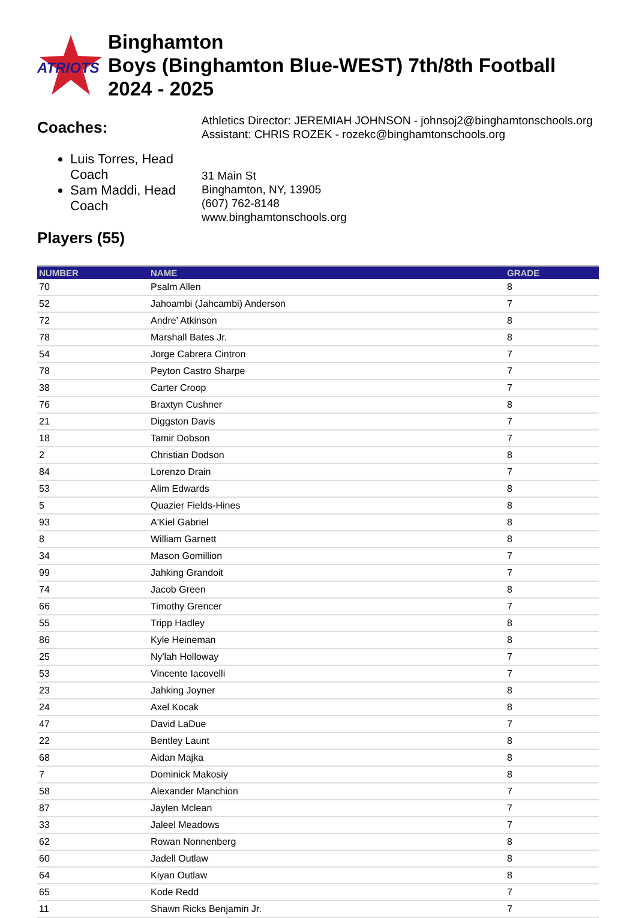ATRIOTS
Binghamton
Boys (Binghamton Blue-WEST) 7th/8th Football
2024 - 2025
Coaches:
Luis Torres, Head Coach
Sam Maddi, Head Coach
Athletics Director: JEREMIAH JOHNSON - johnsoj2@binghamtonschools.org
Assistant: CHRIS ROZEK - rozekc@binghamtonschools.org
31 Main St
Binghamton, NY, 13905
(607) 762-8148
www.binghamtonschools.org
Players (55)
| NUMBER | NAME | GRADE |
| --- | --- | --- |
| 70 | Psalm Allen | 8 |
| 52 | Jahoambi (Jahcambi) Anderson | 7 |
| 72 | Andre' Atkinson | 8 |
| 78 | Marshall Bates Jr. | 8 |
| 54 | Jorge Cabrera Cintron | 7 |
| 78 | Peyton Castro Sharpe | 7 |
| 38 | Carter Croop | 7 |
| 76 | Braxtyn Cushner | 8 |
| 21 | Diggston Davis | 7 |
| 18 | Tamir Dobson | 7 |
| 2 | Christian Dodson | 8 |
| 84 | Lorenzo Drain | 7 |
| 53 | Alim Edwards | 8 |
| 5 | Quazier Fields-Hines | 8 |
| 93 | A'Kiel Gabriel | 8 |
| 8 | William Garnett | 8 |
| 34 | Mason Gomillion | 7 |
| 99 | Jahking Grandoit | 7 |
| 74 | Jacob Green | 8 |
| 66 | Timothy Grencer | 7 |
| 55 | Tripp Hadley | 8 |
| 86 | Kyle Heineman | 8 |
| 25 | Ny'lah Holloway | 7 |
| 53 | Vincente Iacovelli | 7 |
| 23 | Jahking Joyner | 8 |
| 24 | Axel Kocak | 8 |
| 47 | David LaDue | 7 |
| 22 | Bentley Launt | 8 |
| 68 | Aidan Majka | 8 |
| 7 | Dominick Makosiy | 8 |
| 58 | Alexander Manchion | 7 |
| 87 | Jaylen Mclean | 7 |
| 33 | Jaleel Meadows | 7 |
| 62 | Rowan Nonnenberg | 8 |
| 60 | Jadell Outlaw | 8 |
| 64 | Kiyan Outlaw | 8 |
| 65 | Kode Redd | 7 |
| 11 | Shawn Ricks Benjamin Jr. | 7 |